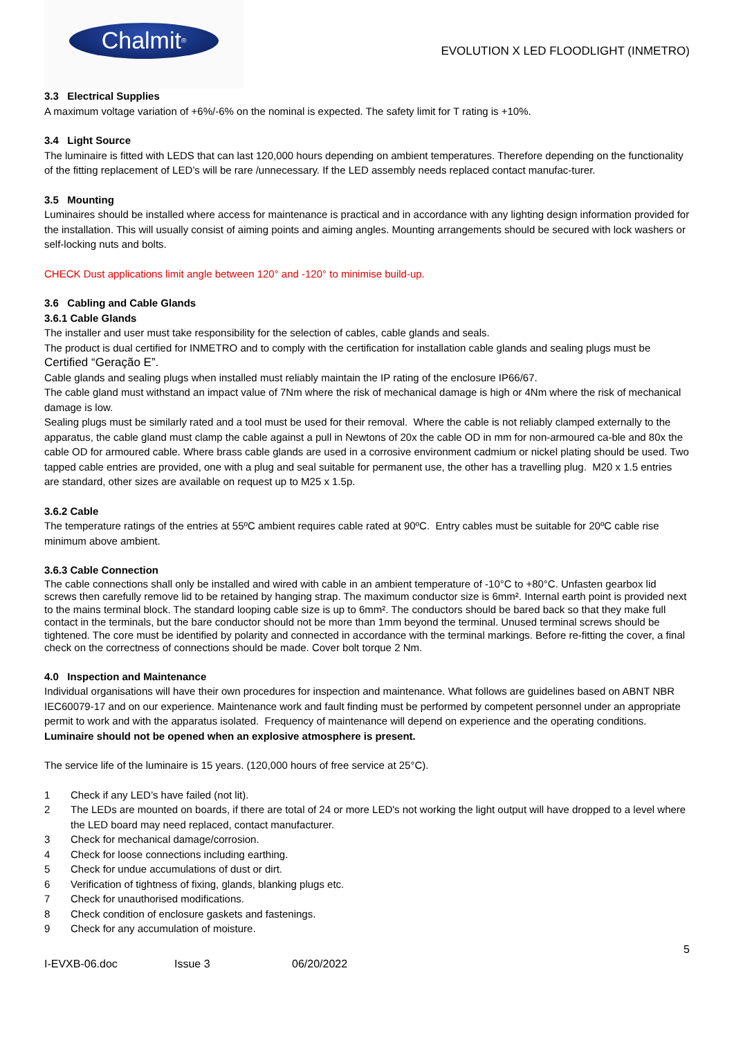Chalmit<sup>®</sup>
EVOLUTION X LED FLOODLIGHT (INMETRO)
3.3 Electrical Supplies
A maximum voltage variation of +6%/-6% on the nominal is expected. The safety limit for T rating is +10%.
3.4 Light Source
The luminaire is fitted with LEDS that can last 120,000 hours depending on ambient temperatures. Therefore depending on the functionality of the fitting replacement of LED’s will be rare /unnecessary. If the LED assembly needs replaced contact manufac-turer.
3.5 Mounting
Luminaires should be installed where access for maintenance is practical and in accordance with any lighting design information provided for the installation. This will usually consist of aiming points and aiming angles. Mounting arrangements should be secured with lock washers or self-locking nuts and bolts.
CHECK Dust applications limit angle between 120° and -120° to minimise build-up.
3.6 Cabling and Cable Glands
3.6.1 Cable Glands
The installer and user must take responsibility for the selection of cables, cable glands and seals.
The product is dual certified for INMETRO and to comply with the certification for installation cable glands and sealing plugs must be Certified “Geração E”.
Cable glands and sealing plugs when installed must reliably maintain the IP rating of the enclosure IP66/67.
The cable gland must withstand an impact value of 7Nm where the risk of mechanical damage is high or 4Nm where the risk of mechanical damage is low.
Sealing plugs must be similarly rated and a tool must be used for their removal. Where the cable is not reliably clamped externally to the apparatus, the cable gland must clamp the cable against a pull in Newtons of 20x the cable OD in mm for non-armoured ca-ble and 80x the cable OD for armoured cable. Where brass cable glands are used in a corrosive environment cadmium or nickel plating should be used. Two tapped cable entries are provided, one with a plug and seal suitable for permanent use, the other has a travelling plug. M20 x 1.5 entries are standard, other sizes are available on request up to M25 x 1.5p.
3.6.2 Cable
The temperature ratings of the entries at 55ºC ambient requires cable rated at 90ºC. Entry cables must be suitable for 20ºC cable rise minimum above ambient.
3.6.3 Cable Connection
The cable connections shall only be installed and wired with cable in an ambient temperature of -10°C to +80°C. Unfasten gearbox lid screws then carefully remove lid to be retained by hanging strap. The maximum conductor size is 6mm². Internal earth point is provided next to the mains terminal block. The standard looping cable size is up to 6mm². The conductors should be bared back so that they make full contact in the terminals, but the bare conductor should not be more than 1mm beyond the terminal. Unused terminal screws should be tightened. The core must be identified by polarity and connected in accordance with the terminal markings. Before re-fitting the cover, a final check on the correctness of connections should be made. Cover bolt torque 2 Nm.
4.0 Inspection and Maintenance
Individual organisations will have their own procedures for inspection and maintenance. What follows are guidelines based on ABNT NBR IEC60079-17 and on our experience. Maintenance work and fault finding must be performed by competent personnel under an appropriate permit to work and with the apparatus isolated. Frequency of maintenance will depend on experience and the operating conditions.
Luminaire should not be opened when an explosive atmosphere is present.
The service life of the luminaire is 15 years. (120,000 hours of free service at 25°C).
1 Check if any LED’s have failed (not lit).
2 The LEDs are mounted on boards, if there are total of 24 or more LED's not working the light output will have dropped to a level where the LED board may need replaced, contact manufacturer.
3 Check for mechanical damage/corrosion.
4 Check for loose connections including earthing.
5 Check for undue accumulations of dust or dirt.
6 Verification of tightness of fixing, glands, blanking plugs etc.
7 Check for unauthorised modifications.
8 Check condition of enclosure gaskets and fastenings.
9 Check for any accumulation of moisture.
5
I-EVXB-06.doc Issue 3 06/20/2022